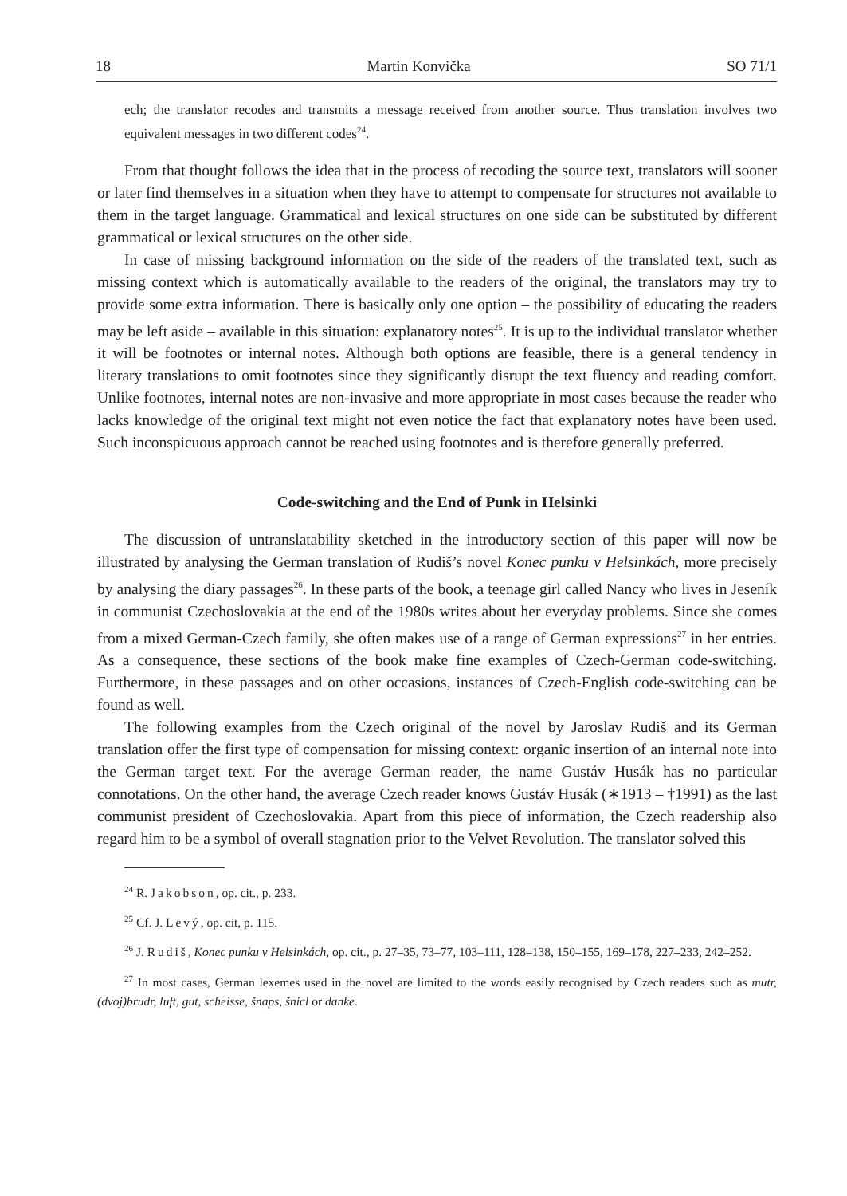18 Martin Konvička SO 71/1
ech; the translator recodes and transmits a message received from another source. Thus translation involves two equivalent messages in two different codes<sup>24</sup>.
From that thought follows the idea that in the process of recoding the source text, translators will sooner or later find themselves in a situation when they have to attempt to compensate for structures not available to them in the target language. Grammatical and lexical structures on one side can be substituted by different grammatical or lexical structures on the other side.
In case of missing background information on the side of the readers of the translated text, such as missing context which is automatically available to the readers of the original, the translators may try to provide some extra information. There is basically only one option – the possibility of educating the readers may be left aside – available in this situation: explanatory notes<sup>25</sup>. It is up to the individual translator whether it will be footnotes or internal notes. Although both options are feasible, there is a general tendency in literary translations to omit footnotes since they significantly disrupt the text fluency and reading comfort. Unlike footnotes, internal notes are non-invasive and more appropriate in most cases because the reader who lacks knowledge of the original text might not even notice the fact that explanatory notes have been used. Such inconspicuous approach cannot be reached using footnotes and is therefore generally preferred.
Code-switching and the End of Punk in Helsinki
The discussion of untranslatability sketched in the introductory section of this paper will now be illustrated by analysing the German translation of Rudiš’s novel Konec punku v Helsinkách, more precisely by analysing the diary passages<sup>26</sup>. In these parts of the book, a teenage girl called Nancy who lives in Jeseník in communist Czechoslovakia at the end of the 1980s writes about her everyday problems. Since she comes from a mixed German-Czech family, she often makes use of a range of German expressions<sup>27</sup> in her entries. As a consequence, these sections of the book make fine examples of Czech-German code-switching. Furthermore, in these passages and on other occasions, instances of Czech-English code-switching can be found as well.
The following examples from the Czech original of the novel by Jaroslav Rudiš and its German translation offer the first type of compensation for missing context: organic insertion of an internal note into the German target text. For the average German reader, the name Gustáv Husák has no particular connotations. On the other hand, the average Czech reader knows Gustáv Husák (∗1913 – †1991) as the last communist president of Czechoslovakia. Apart from this piece of information, the Czech readership also regard him to be a symbol of overall stagnation prior to the Velvet Revolution. The translator solved this
<sup>24</sup> R. Jakobson, op. cit., p. 233.
<sup>25</sup> Cf. J. Levý, op. cit, p. 115.
<sup>26</sup> J. Rudiš, Konec punku v Helsinkách, op. cit., p. 27–35, 73–77, 103–111, 128–138, 150–155, 169–178, 227–233, 242–252.
<sup>27</sup> In most cases, German lexemes used in the novel are limited to the words easily recognised by Czech readers such as mutr, (dvoj)brudr, luft, gut, scheisse, šnaps, šnicl or danke.